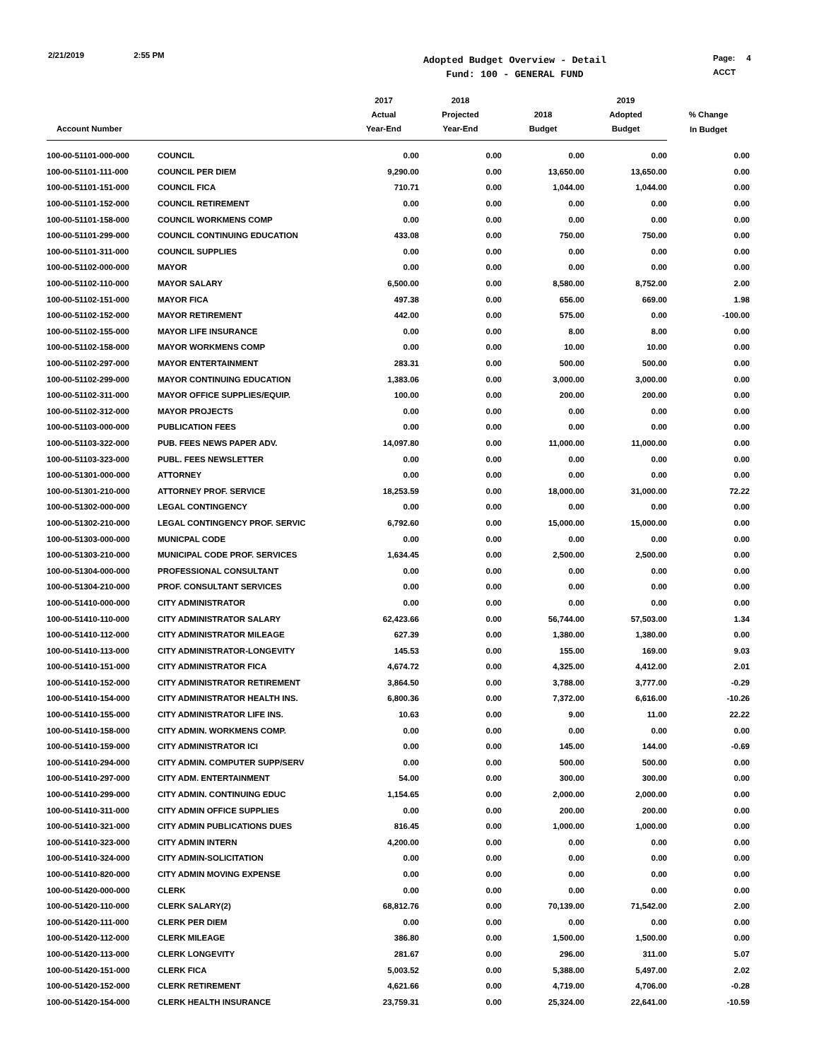2/21/2019 2:55 PM
Adopted Budget Overview - Detail
Fund: 100 - GENERAL FUND
Page: 4
ACCT
| | | 2017 | 2018 | | 2019 | |
| --- | --- | --- | --- | --- | --- | --- |
| | | Actual | Projected | 2018 | Adopted | % Change |
| Account Number | | Year-End | Year-End | Budget | Budget | In Budget |
| 100-00-51101-000-000 | COUNCIL | 0.00 | 0.00 | 0.00 | 0.00 | 0.00 |
| 100-00-51101-111-000 | COUNCIL PER DIEM | 9,290.00 | 0.00 | 13,650.00 | 13,650.00 | 0.00 |
| 100-00-51101-151-000 | COUNCIL FICA | 710.71 | 0.00 | 1,044.00 | 1,044.00 | 0.00 |
| 100-00-51101-152-000 | COUNCIL RETIREMENT | 0.00 | 0.00 | 0.00 | 0.00 | 0.00 |
| 100-00-51101-158-000 | COUNCIL WORKMENS COMP | 0.00 | 0.00 | 0.00 | 0.00 | 0.00 |
| 100-00-51101-299-000 | COUNCIL CONTINUING EDUCATION | 433.08 | 0.00 | 750.00 | 750.00 | 0.00 |
| 100-00-51101-311-000 | COUNCIL SUPPLIES | 0.00 | 0.00 | 0.00 | 0.00 | 0.00 |
| 100-00-51102-000-000 | MAYOR | 0.00 | 0.00 | 0.00 | 0.00 | 0.00 |
| 100-00-51102-110-000 | MAYOR SALARY | 6,500.00 | 0.00 | 8,580.00 | 8,752.00 | 2.00 |
| 100-00-51102-151-000 | MAYOR FICA | 497.38 | 0.00 | 656.00 | 669.00 | 1.98 |
| 100-00-51102-152-000 | MAYOR RETIREMENT | 442.00 | 0.00 | 575.00 | 0.00 | -100.00 |
| 100-00-51102-155-000 | MAYOR LIFE INSURANCE | 0.00 | 0.00 | 8.00 | 8.00 | 0.00 |
| 100-00-51102-158-000 | MAYOR WORKMENS COMP | 0.00 | 0.00 | 10.00 | 10.00 | 0.00 |
| 100-00-51102-297-000 | MAYOR ENTERTAINMENT | 283.31 | 0.00 | 500.00 | 500.00 | 0.00 |
| 100-00-51102-299-000 | MAYOR CONTINUING EDUCATION | 1,383.06 | 0.00 | 3,000.00 | 3,000.00 | 0.00 |
| 100-00-51102-311-000 | MAYOR OFFICE SUPPLIES/EQUIP. | 100.00 | 0.00 | 200.00 | 200.00 | 0.00 |
| 100-00-51102-312-000 | MAYOR PROJECTS | 0.00 | 0.00 | 0.00 | 0.00 | 0.00 |
| 100-00-51103-000-000 | PUBLICATION FEES | 0.00 | 0.00 | 0.00 | 0.00 | 0.00 |
| 100-00-51103-322-000 | PUB. FEES NEWS PAPER ADV. | 14,097.80 | 0.00 | 11,000.00 | 11,000.00 | 0.00 |
| 100-00-51103-323-000 | PUBL. FEES NEWSLETTER | 0.00 | 0.00 | 0.00 | 0.00 | 0.00 |
| 100-00-51301-000-000 | ATTORNEY | 0.00 | 0.00 | 0.00 | 0.00 | 0.00 |
| 100-00-51301-210-000 | ATTORNEY PROF. SERVICE | 18,253.59 | 0.00 | 18,000.00 | 31,000.00 | 72.22 |
| 100-00-51302-000-000 | LEGAL CONTINGENCY | 0.00 | 0.00 | 0.00 | 0.00 | 0.00 |
| 100-00-51302-210-000 | LEGAL CONTINGENCY PROF. SERVIC | 6,792.60 | 0.00 | 15,000.00 | 15,000.00 | 0.00 |
| 100-00-51303-000-000 | MUNICPAL CODE | 0.00 | 0.00 | 0.00 | 0.00 | 0.00 |
| 100-00-51303-210-000 | MUNICIPAL CODE PROF. SERVICES | 1,634.45 | 0.00 | 2,500.00 | 2,500.00 | 0.00 |
| 100-00-51304-000-000 | PROFESSIONAL CONSULTANT | 0.00 | 0.00 | 0.00 | 0.00 | 0.00 |
| 100-00-51304-210-000 | PROF. CONSULTANT SERVICES | 0.00 | 0.00 | 0.00 | 0.00 | 0.00 |
| 100-00-51410-000-000 | CITY ADMINISTRATOR | 0.00 | 0.00 | 0.00 | 0.00 | 0.00 |
| 100-00-51410-110-000 | CITY ADMINISTRATOR SALARY | 62,423.66 | 0.00 | 56,744.00 | 57,503.00 | 1.34 |
| 100-00-51410-112-000 | CITY ADMINISTRATOR MILEAGE | 627.39 | 0.00 | 1,380.00 | 1,380.00 | 0.00 |
| 100-00-51410-113-000 | CITY ADMINISTRATOR-LONGEVITY | 145.53 | 0.00 | 155.00 | 169.00 | 9.03 |
| 100-00-51410-151-000 | CITY ADMINISTRATOR FICA | 4,674.72 | 0.00 | 4,325.00 | 4,412.00 | 2.01 |
| 100-00-51410-152-000 | CITY ADMINISTRATOR RETIREMENT | 3,864.50 | 0.00 | 3,788.00 | 3,777.00 | -0.29 |
| 100-00-51410-154-000 | CITY ADMINISTRATOR HEALTH INS. | 6,800.36 | 0.00 | 7,372.00 | 6,616.00 | -10.26 |
| 100-00-51410-155-000 | CITY ADMINISTRATOR LIFE INS. | 10.63 | 0.00 | 9.00 | 11.00 | 22.22 |
| 100-00-51410-158-000 | CITY ADMIN. WORKMENS COMP. | 0.00 | 0.00 | 0.00 | 0.00 | 0.00 |
| 100-00-51410-159-000 | CITY ADMINISTRATOR ICI | 0.00 | 0.00 | 145.00 | 144.00 | -0.69 |
| 100-00-51410-294-000 | CITY ADMIN. COMPUTER SUPP/SERV | 0.00 | 0.00 | 500.00 | 500.00 | 0.00 |
| 100-00-51410-297-000 | CITY ADM. ENTERTAINMENT | 54.00 | 0.00 | 300.00 | 300.00 | 0.00 |
| 100-00-51410-299-000 | CITY ADMIN. CONTINUING EDUC | 1,154.65 | 0.00 | 2,000.00 | 2,000.00 | 0.00 |
| 100-00-51410-311-000 | CITY ADMIN OFFICE SUPPLIES | 0.00 | 0.00 | 200.00 | 200.00 | 0.00 |
| 100-00-51410-321-000 | CITY ADMIN PUBLICATIONS DUES | 816.45 | 0.00 | 1,000.00 | 1,000.00 | 0.00 |
| 100-00-51410-323-000 | CITY ADMIN INTERN | 4,200.00 | 0.00 | 0.00 | 0.00 | 0.00 |
| 100-00-51410-324-000 | CITY ADMIN-SOLICITATION | 0.00 | 0.00 | 0.00 | 0.00 | 0.00 |
| 100-00-51410-820-000 | CITY ADMIN MOVING EXPENSE | 0.00 | 0.00 | 0.00 | 0.00 | 0.00 |
| 100-00-51420-000-000 | CLERK | 0.00 | 0.00 | 0.00 | 0.00 | 0.00 |
| 100-00-51420-110-000 | CLERK SALARY(2) | 68,812.76 | 0.00 | 70,139.00 | 71,542.00 | 2.00 |
| 100-00-51420-111-000 | CLERK PER DIEM | 0.00 | 0.00 | 0.00 | 0.00 | 0.00 |
| 100-00-51420-112-000 | CLERK MILEAGE | 386.80 | 0.00 | 1,500.00 | 1,500.00 | 0.00 |
| 100-00-51420-113-000 | CLERK LONGEVITY | 281.67 | 0.00 | 296.00 | 311.00 | 5.07 |
| 100-00-51420-151-000 | CLERK FICA | 5,003.52 | 0.00 | 5,388.00 | 5,497.00 | 2.02 |
| 100-00-51420-152-000 | CLERK RETIREMENT | 4,621.66 | 0.00 | 4,719.00 | 4,706.00 | -0.28 |
| 100-00-51420-154-000 | CLERK HEALTH INSURANCE | 23,759.31 | 0.00 | 25,324.00 | 22,641.00 | -10.59 |